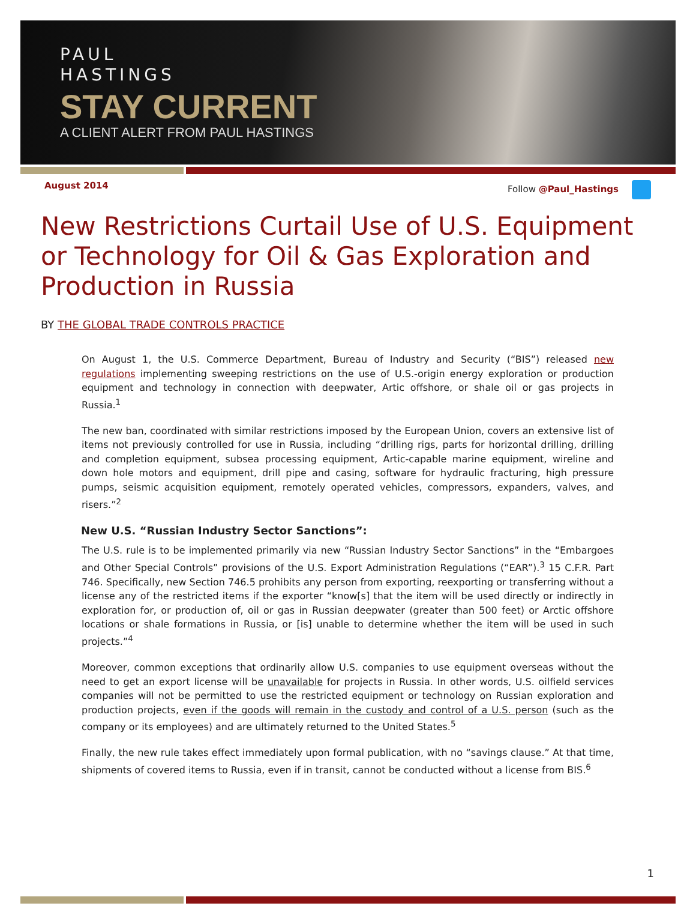PAUL
HASTINGS
STAY CURRENT
A CLIENT ALERT FROM PAUL HASTINGS
August 2014 Follow @Paul_Hastings
New Restrictions Curtail Use of U.S. Equipment or Technology for Oil & Gas Exploration and Production in Russia
BY THE GLOBAL TRADE CONTROLS PRACTICE
On August 1, the U.S. Commerce Department, Bureau of Industry and Security (“BIS”) released new regulations implementing sweeping restrictions on the use of U.S.-origin energy exploration or production equipment and technology in connection with deepwater, Artic offshore, or shale oil or gas projects in Russia.<sup>1</sup>
The new ban, coordinated with similar restrictions imposed by the European Union, covers an extensive list of items not previously controlled for use in Russia, including “drilling rigs, parts for horizontal drilling, drilling and completion equipment, subsea processing equipment, Artic-capable marine equipment, wireline and down hole motors and equipment, drill pipe and casing, software for hydraulic fracturing, high pressure pumps, seismic acquisition equipment, remotely operated vehicles, compressors, expanders, valves, and risers.”<sup>2</sup>
New U.S. “Russian Industry Sector Sanctions”:
The U.S. rule is to be implemented primarily via new “Russian Industry Sector Sanctions” in the “Embargoes and Other Special Controls” provisions of the U.S. Export Administration Regulations (“EAR”).<sup>3</sup> 15 C.F.R. Part 746. Specifically, new Section 746.5 prohibits any person from exporting, reexporting or transferring without a license any of the restricted items if the exporter “know[s] that the item will be used directly or indirectly in exploration for, or production of, oil or gas in Russian deepwater (greater than 500 feet) or Arctic offshore locations or shale formations in Russia, or [is] unable to determine whether the item will be used in such projects.”<sup>4</sup>
Moreover, common exceptions that ordinarily allow U.S. companies to use equipment overseas without the need to get an export license will be unavailable for projects in Russia. In other words, U.S. oilfield services companies will not be permitted to use the restricted equipment or technology on Russian exploration and production projects, even if the goods will remain in the custody and control of a U.S. person (such as the company or its employees) and are ultimately returned to the United States.<sup>5</sup>
Finally, the new rule takes effect immediately upon formal publication, with no “savings clause.” At that time, shipments of covered items to Russia, even if in transit, cannot be conducted without a license from BIS.<sup>6</sup>
1